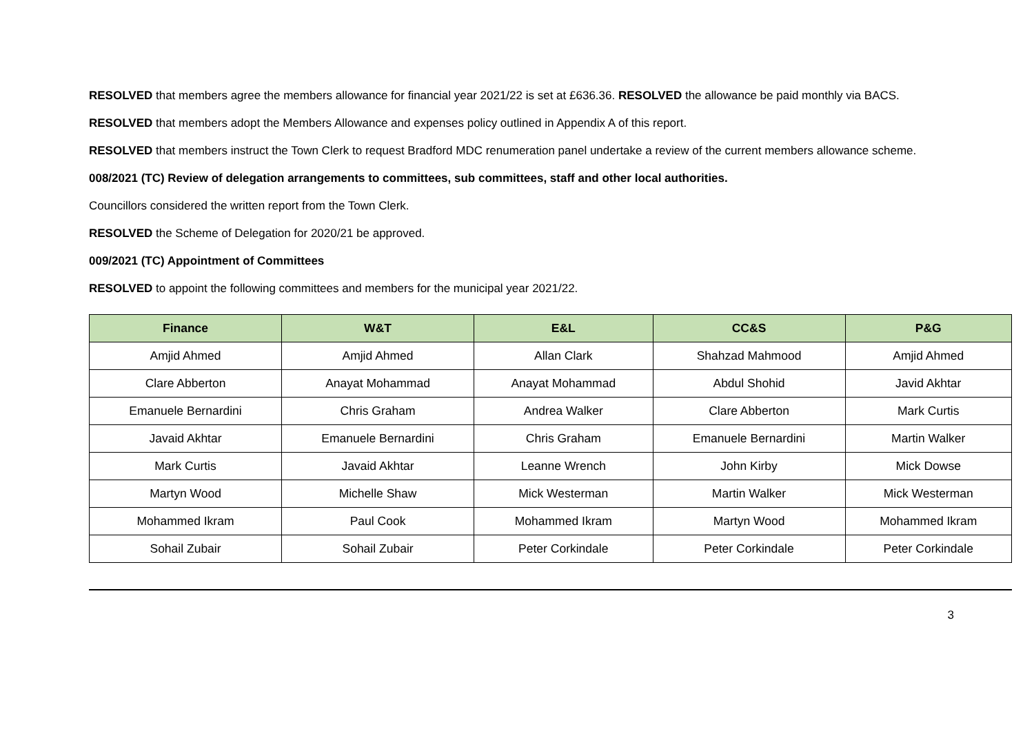RESOLVED that members agree the members allowance for financial year 2021/22 is set at £636.36. RESOLVED the allowance be paid monthly via BACS.
RESOLVED that members adopt the Members Allowance and expenses policy outlined in Appendix A of this report.
RESOLVED that members instruct the Town Clerk to request Bradford MDC renumeration panel undertake a review of the current members allowance scheme.
008/2021 (TC) Review of delegation arrangements to committees, sub committees, staff and other local authorities.
Councillors considered the written report from the Town Clerk.
RESOLVED the Scheme of Delegation for 2020/21 be approved.
009/2021 (TC) Appointment of Committees
RESOLVED to appoint the following committees and members for the municipal year 2021/22.
| Finance | W&T | E&L | CC&S | P&G |
| --- | --- | --- | --- | --- |
| Amjid Ahmed | Amjid Ahmed | Allan Clark | Shahzad Mahmood | Amjid Ahmed |
| Clare Abberton | Anayat Mohammad | Anayat Mohammad | Abdul Shohid | Javid Akhtar |
| Emanuele Bernardini | Chris Graham | Andrea Walker | Clare Abberton | Mark Curtis |
| Javaid Akhtar | Emanuele Bernardini | Chris Graham | Emanuele Bernardini | Martin Walker |
| Mark Curtis | Javaid Akhtar | Leanne Wrench | John Kirby | Mick Dowse |
| Martyn Wood | Michelle Shaw | Mick Westerman | Martin Walker | Mick Westerman |
| Mohammed Ikram | Paul Cook | Mohammed Ikram | Martyn Wood | Mohammed Ikram |
| Sohail Zubair | Sohail Zubair | Peter Corkindale | Peter Corkindale | Peter Corkindale |
3